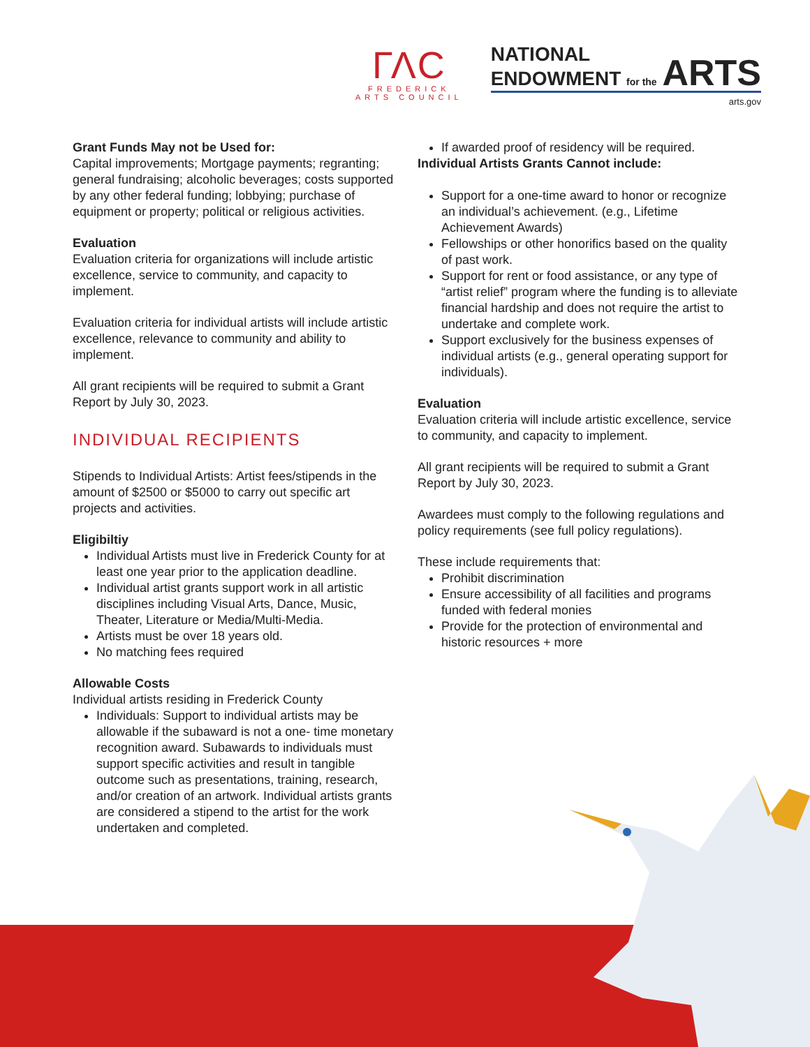ΓΛC
FREDERICK
ARTS COUNCIL
NATIONAL
ENDOWMENT for the ARTS
arts.gov
Grant Funds May not be Used for:
Capital improvements; Mortgage payments; regranting; general fundraising; alcoholic beverages; costs supported by any other federal funding; lobbying; purchase of equipment or property; political or religious activities.
Evaluation
Evaluation criteria for organizations will include artistic excellence, service to community, and capacity to implement.
Evaluation criteria for individual artists will include artistic excellence, relevance to community and ability to implement.
All grant recipients will be required to submit a Grant Report by July 30, 2023.
INDIVIDUAL RECIPIENTS
Stipends to Individual Artists: Artist fees/stipends in the amount of $2500 or $5000 to carry out specific art projects and activities.
Eligibiltiy
Individual Artists must live in Frederick County for at least one year prior to the application deadline.
Individual artist grants support work in all artistic disciplines including Visual Arts, Dance, Music, Theater, Literature or Media/Multi-Media.
Artists must be over 18 years old.
No matching fees required
Allowable Costs
Individual artists residing in Frederick County
Individuals: Support to individual artists may be allowable if the subaward is not a one- time monetary recognition award. Subawards to individuals must support specific activities and result in tangible outcome such as presentations, training, research, and/or creation of an artwork. Individual artists grants are considered a stipend to the artist for the work undertaken and completed.
If awarded proof of residency will be required.
Individual Artists Grants Cannot include:
Support for a one-time award to honor or recognize an individual’s achievement. (e.g., Lifetime Achievement Awards)
Fellowships or other honorifics based on the quality of past work.
Support for rent or food assistance, or any type of “artist relief” program where the funding is to alleviate financial hardship and does not require the artist to undertake and complete work.
Support exclusively for the business expenses of individual artists (e.g., general operating support for individuals).
Evaluation
Evaluation criteria will include artistic excellence, service to community, and capacity to implement.
All grant recipients will be required to submit a Grant Report by July 30, 2023.
Awardees must comply to the following regulations and policy requirements (see full policy regulations).
These include requirements that:
Prohibit discrimination
Ensure accessibility of all facilities and programs funded with federal monies
Provide for the protection of environmental and historic resources + more